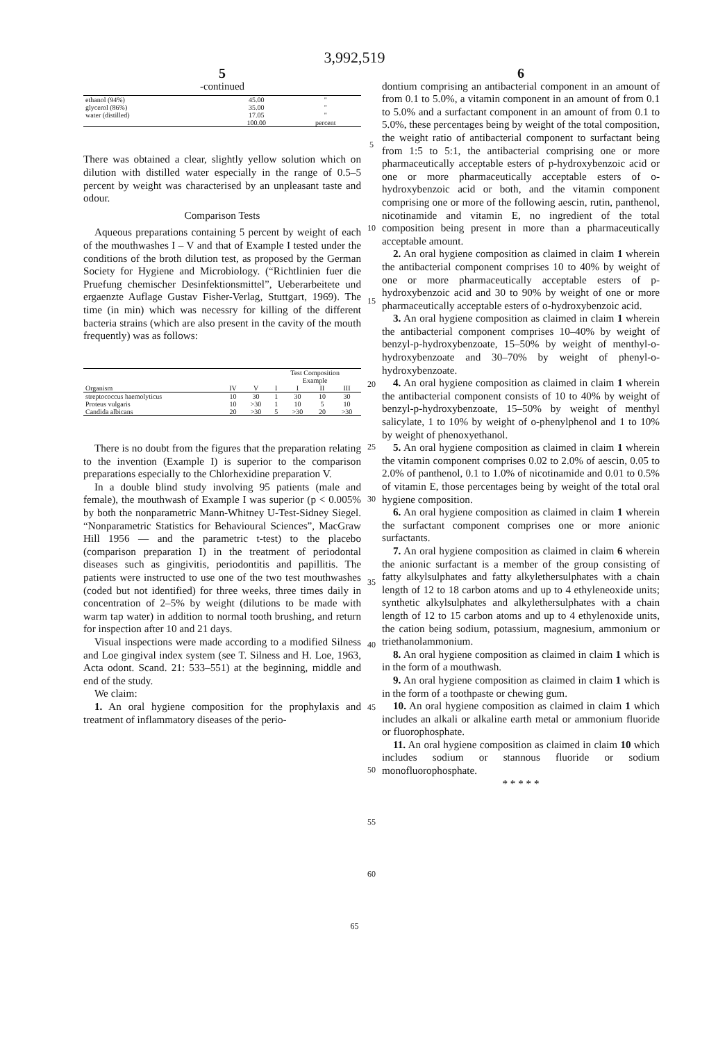3,992,519
5
-continued
| ethanol (94%) | 45.00 | " |
| glycerol (86%) | 35.00 | " |
| water (distilled) | 17.05 | " |
| | 100.00 | percent |
There was obtained a clear, slightly yellow solution which on dilution with distilled water especially in the range of 0.5–5 percent by weight was characterised by an unpleasant taste and odour.
Comparison Tests
Aqueous preparations containing 5 percent by weight of each of the mouthwashes I – V and that of Example I tested under the conditions of the broth dilution test, as proposed by the German Society for Hygiene and Microbiology. (“Richtlinien fuer die Pruefung chemischer Desinfektionsmittel”, Ueberarbeitete und ergaenzte Auflage Gustav Fisher-Verlag, Stuttgart, 1969). The time (in min) which was necessry for killing of the different bacteria strains (which are also present in the cavity of the mouth frequently) was as follows:
| | | | Test Composition Example | | | |
| --- | --- | --- | --- | --- | --- | --- |
| Organism | IV | V | I | I | II | III |
| streptococcus haemolyticus | 10 | 30 | 1 | 30 | 10 | 30 |
| Proteus vulgaris | 10 | >30 | 1 | 10 | 5 | 10 |
| Candida albicans | 20 | >30 | 5 | >30 | 20 | >30 |
There is no doubt from the figures that the preparation relating to the invention (Example I) is superior to the comparison preparations especially to the Chlorhexidine preparation V.
In a double blind study involving 95 patients (male and female), the mouthwash of Example I was superior (p < 0.005% by both the nonparametric Mann-Whitney U-Test-Sidney Siegel. “Nonparametric Statistics for Behavioural Sciences”, MacGraw Hill 1956 — and the parametric t-test) to the placebo (comparison preparation I) in the treatment of periodontal diseases such as gingivitis, periodontitis and papillitis. The patients were instructed to use one of the two test mouthwashes (coded but not identified) for three weeks, three times daily in concentration of 2–5% by weight (dilutions to be made with warm tap water) in addition to normal tooth brushing, and return for inspection after 10 and 21 days.
Visual inspections were made according to a modified Silness and Loe gingival index system (see T. Silness and H. Loe, 1963, Acta odont. Scand. 21: 533–551) at the beginning, middle and end of the study.
We claim:
1. An oral hygiene composition for the prophylaxis and treatment of inflammatory diseases of the perio-
5
10
15
20
25
30
35
40
45
50
55
60
6
dontium comprising an antibacterial component in an amount of from 0.1 to 5.0%, a vitamin component in an amount of from 0.1 to 5.0% and a surfactant component in an amount of from 0.1 to 5.0%, these percentages being by weight of the total composition, the weight ratio of antibacterial component to surfactant being from 1:5 to 5:1, the antibacterial comprising one or more pharmaceutically acceptable esters of p-hydroxybenzoic acid or one or more pharmaceutically acceptable esters of o-hydroxybenzoic acid or both, and the vitamin component comprising one or more of the following aescin, rutin, panthenol, nicotinamide and vitamin E, no ingredient of the total composition being present in more than a pharmaceutically acceptable amount.
2. An oral hygiene composition as claimed in claim 1 wherein the antibacterial component comprises 10 to 40% by weight of one or more pharmaceutically acceptable esters of p-hydroxybenzoic acid and 30 to 90% by weight of one or more pharmaceutically acceptable esters of o-hydroxybenzoic acid.
3. An oral hygiene composition as claimed in claim 1 wherein the antibacterial component comprises 10–40% by weight of benzyl-p-hydroxybenzoate, 15–50% by weight of menthyl-o-hydroxybenzoate and 30–70% by weight of phenyl-o-hydroxybenzoate.
4. An oral hygiene composition as claimed in claim 1 wherein the antibacterial component consists of 10 to 40% by weight of benzyl-p-hydroxybenzoate, 15–50% by weight of menthyl salicylate, 1 to 10% by weight of o-phenylphenol and 1 to 10% by weight of phenoxyethanol.
5. An oral hygiene composition as claimed in claim 1 wherein the vitamin component comprises 0.02 to 2.0% of aescin, 0.05 to 2.0% of panthenol, 0.1 to 1.0% of nicotinamide and 0.01 to 0.5% of vitamin E, those percentages being by weight of the total oral hygiene composition.
6. An oral hygiene composition as claimed in claim 1 wherein the surfactant component comprises one or more anionic surfactants.
7. An oral hygiene composition as claimed in claim 6 wherein the anionic surfactant is a member of the group consisting of fatty alkylsulphates and fatty alkylethersulphates with a chain length of 12 to 18 carbon atoms and up to 4 ethyleneoxide units; synthetic alkylsulphates and alkylethersulphates with a chain length of 12 to 15 carbon atoms and up to 4 ethylenoxide units, the cation being sodium, potassium, magnesium, ammonium or triethanolammonium.
8. An oral hygiene composition as claimed in claim 1 which is in the form of a mouthwash.
9. An oral hygiene composition as claimed in claim 1 which is in the form of a toothpaste or chewing gum.
10. An oral hygiene composition as claimed in claim 1 which includes an alkali or alkaline earth metal or ammonium fluoride or fluorophosphate.
11. An oral hygiene composition as claimed in claim 10 which includes sodium or stannous fluoride or sodium monofluorophosphate.
* * * * *
65